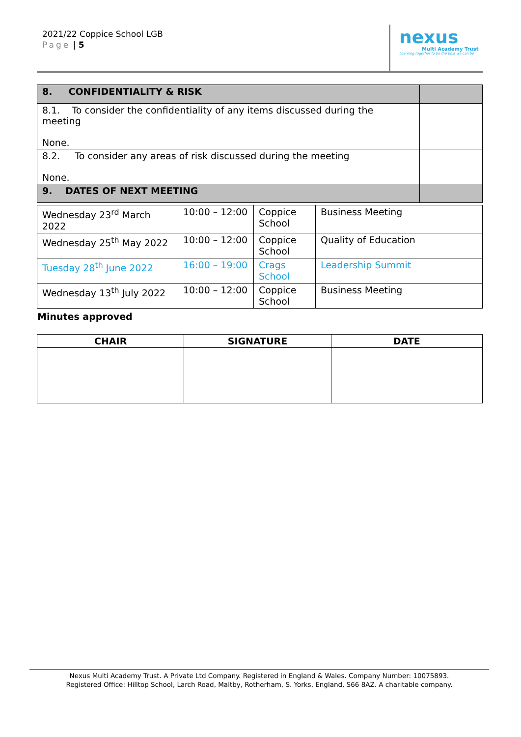2021/22 Coppice School LGB
Page | 5
nexus
Multi Academy Trust
Learning together to be the best we can be
| 8. CONFIDENTIALITY & RISK | |
| 8.1. To consider the confidentiality of any items discussed during the meeting None. | |
| 8.2. To consider any areas of risk discussed during the meeting None. | |
| 9. DATES OF NEXT MEETING | |
| Wednesday 23<sup>rd</sup> March 2022 | 10:00 – 12:00 | Coppice School | Business Meeting |
| Wednesday 25<sup>th</sup> May 2022 | 10:00 – 12:00 | Coppice School | Quality of Education |
| Tuesday 28<sup>th</sup> June 2022 | 16:00 – 19:00 | Crags School | Leadership Summit |
| Wednesday 13<sup>th</sup> July 2022 | 10:00 – 12:00 | Coppice School | Business Meeting |
Minutes approved
| CHAIR | SIGNATURE | DATE |
| --- | --- | --- |
Nexus Multi Academy Trust. A Private Ltd Company. Registered in England & Wales. Company Number: 10075893.
Registered Office: Hilltop School, Larch Road, Maltby, Rotherham, S. Yorks, England, S66 8AZ. A charitable company.